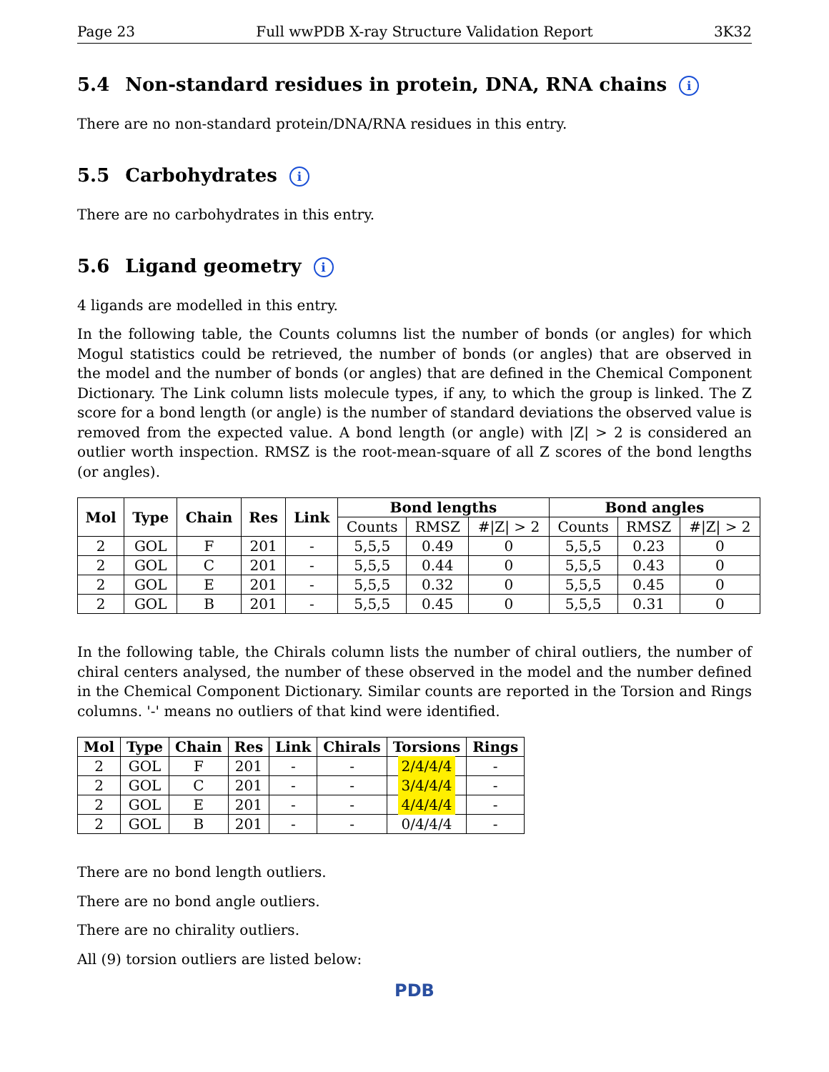Page 23 Full wwPDB X-ray Structure Validation Report 3K32
5.4 Non-standard residues in protein, DNA, RNA chains i
There are no non-standard protein/DNA/RNA residues in this entry.
5.5 Carbohydrates i
There are no carbohydrates in this entry.
5.6 Ligand geometry i
4 ligands are modelled in this entry.
In the following table, the Counts columns list the number of bonds (or angles) for which Mogul statistics could be retrieved, the number of bonds (or angles) that are observed in the model and the number of bonds (or angles) that are defined in the Chemical Component Dictionary. The Link column lists molecule types, if any, to which the group is linked. The Z score for a bond length (or angle) is the number of standard deviations the observed value is removed from the expected value. A bond length (or angle) with |Z| > 2 is considered an outlier worth inspection. RMSZ is the root-mean-square of all Z scores of the bond lengths (or angles).
| Mol | Type | Chain | Res | Link | Bond lengths | | | Bond angles | | |
| --- | --- | --- | --- | --- | --- | --- | --- | --- | --- | --- |
| | | | | | Counts | RMSZ | #/Z/ > 2 | Counts | RMSZ | #/Z/ > 2 |
| 2 | GOL | F | 201 | - | 5,5,5 | 0.49 | 0 | 5,5,5 | 0.23 | 0 |
| 2 | GOL | C | 201 | - | 5,5,5 | 0.44 | 0 | 5,5,5 | 0.43 | 0 |
| 2 | GOL | E | 201 | - | 5,5,5 | 0.32 | 0 | 5,5,5 | 0.45 | 0 |
| 2 | GOL | B | 201 | - | 5,5,5 | 0.45 | 0 | 5,5,5 | 0.31 | 0 |
In the following table, the Chirals column lists the number of chiral outliers, the number of chiral centers analysed, the number of these observed in the model and the number defined in the Chemical Component Dictionary. Similar counts are reported in the Torsion and Rings columns. '-' means no outliers of that kind were identified.
| Mol | Type | Chain | Res | Link | Chirals | Torsions | Rings |
| --- | --- | --- | --- | --- | --- | --- | --- |
| 2 | GOL | F | 201 | - | - | 2/4/4/4 | - |
| 2 | GOL | C | 201 | - | - | 3/4/4/4 | - |
| 2 | GOL | E | 201 | - | - | 4/4/4/4 | - |
| 2 | GOL | B | 201 | - | - | 0/4/4/4 | - |
There are no bond length outliers.
There are no bond angle outliers.
There are no chirality outliers.
All (9) torsion outliers are listed below:
PDB